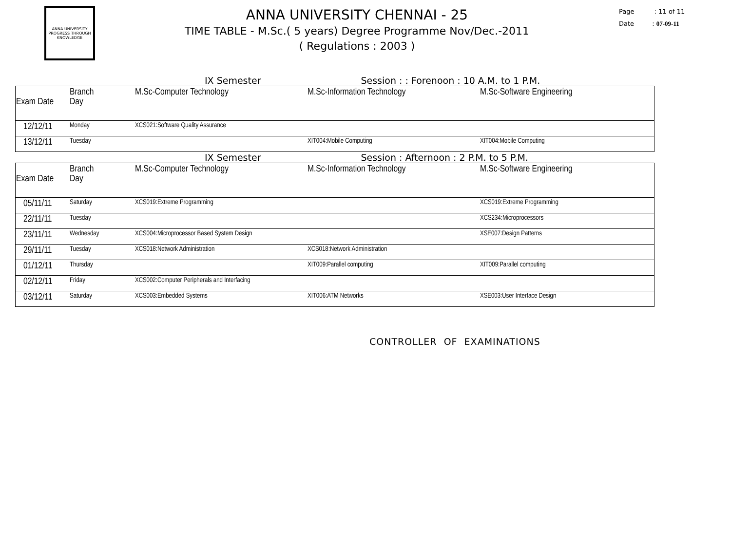ANNA UNIVERSITY
PROGRESS THROUGH KNOWLEDGE
ANNA UNIVERSITY CHENNAI - 25
TIME TABLE - M.Sc.( 5 years) Degree Programme Nov/Dec.-2011
( Regulations : 2003 )
Page : 11 of 11
Date : 07-09-11
IX Semester Session : : Forenoon : 10 A.M. to 1 P.M.
| Exam Date | Branch Day | M.Sc-Computer Technology | M.Sc-Information Technology | M.Sc-Software Engineering |
| --- | --- | --- | --- | --- |
| 12/12/11 | Monday | XCS021:Software Quality Assurance | | |
| 13/12/11 | Tuesday | | XIT004:Mobile Computing | XIT004:Mobile Computing |
IX Semester Session : Afternoon : 2 P.M. to 5 P.M.
| Exam Date | Branch Day | M.Sc-Computer Technology | M.Sc-Information Technology | M.Sc-Software Engineering |
| --- | --- | --- | --- | --- |
| 05/11/11 | Saturday | XCS019:Extreme Programming | | XCS019:Extreme Programming |
| 22/11/11 | Tuesday | | | XCS234:Microprocessors |
| 23/11/11 | Wednesday | XCS004:Microprocessor Based System Design | | XSE007:Design Patterns |
| 29/11/11 | Tuesday | XCS018:Network Administration | XCS018:Network Administration | |
| 01/12/11 | Thursday | | XIT009:Parallel computing | XIT009:Parallel computing |
| 02/12/11 | Friday | XCS002:Computer Peripherals and Interfacing | | |
| 03/12/11 | Saturday | XCS003:Embedded Systems | XIT006:ATM Networks | XSE003:User Interface Design |
CONTROLLER OF EXAMINATIONS